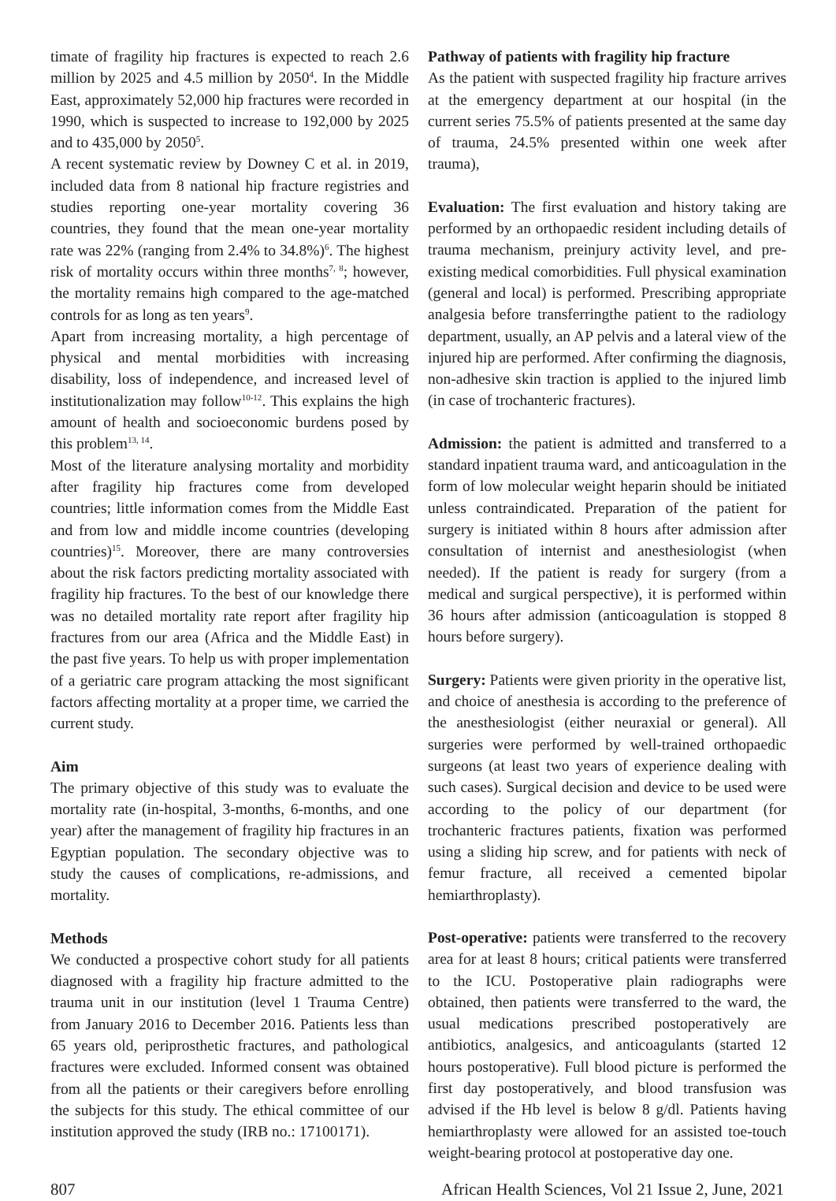timate of fragility hip fractures is expected to reach 2.6 million by 2025 and 4.5 million by 2050<sup>4</sup>. In the Middle East, approximately 52,000 hip fractures were recorded in 1990, which is suspected to increase to 192,000 by 2025 and to 435,000 by 2050<sup>5</sup>.
A recent systematic review by Downey C et al. in 2019, included data from 8 national hip fracture registries and studies reporting one-year mortality covering 36 countries, they found that the mean one-year mortality rate was 22% (ranging from 2.4% to 34.8%)<sup>6</sup>. The highest risk of mortality occurs within three months<sup>7, 8</sup>; however, the mortality remains high compared to the age-matched controls for as long as ten years<sup>9</sup>.
Apart from increasing mortality, a high percentage of physical and mental morbidities with increasing disability, loss of independence, and increased level of institutionalization may follow<sup>10-12</sup>. This explains the high amount of health and socioeconomic burdens posed by this problem<sup>13, 14</sup>.
Most of the literature analysing mortality and morbidity after fragility hip fractures come from developed countries; little information comes from the Middle East and from low and middle income countries (developing countries)<sup>15</sup>. Moreover, there are many controversies about the risk factors predicting mortality associated with fragility hip fractures. To the best of our knowledge there was no detailed mortality rate report after fragility hip fractures from our area (Africa and the Middle East) in the past five years. To help us with proper implementation of a geriatric care program attacking the most significant factors affecting mortality at a proper time, we carried the current study.
Aim
The primary objective of this study was to evaluate the mortality rate (in-hospital, 3-months, 6-months, and one year) after the management of fragility hip fractures in an Egyptian population. The secondary objective was to study the causes of complications, re-admissions, and mortality.
Methods
We conducted a prospective cohort study for all patients diagnosed with a fragility hip fracture admitted to the trauma unit in our institution (level 1 Trauma Centre) from January 2016 to December 2016. Patients less than 65 years old, periprosthetic fractures, and pathological fractures were excluded. Informed consent was obtained from all the patients or their caregivers before enrolling the subjects for this study. The ethical committee of our institution approved the study (IRB no.: 17100171).
Pathway of patients with fragility hip fracture
As the patient with suspected fragility hip fracture arrives at the emergency department at our hospital (in the current series 75.5% of patients presented at the same day of trauma, 24.5% presented within one week after trauma),
Evaluation: The first evaluation and history taking are performed by an orthopaedic resident including details of trauma mechanism, preinjury activity level, and pre-existing medical comorbidities. Full physical examination (general and local) is performed. Prescribing appropriate analgesia before transferringthe patient to the radiology department, usually, an AP pelvis and a lateral view of the injured hip are performed. After confirming the diagnosis, non-adhesive skin traction is applied to the injured limb (in case of trochanteric fractures).
Admission: the patient is admitted and transferred to a standard inpatient trauma ward, and anticoagulation in the form of low molecular weight heparin should be initiated unless contraindicated. Preparation of the patient for surgery is initiated within 8 hours after admission after consultation of internist and anesthesiologist (when needed). If the patient is ready for surgery (from a medical and surgical perspective), it is performed within 36 hours after admission (anticoagulation is stopped 8 hours before surgery).
Surgery: Patients were given priority in the operative list, and choice of anesthesia is according to the preference of the anesthesiologist (either neuraxial or general). All surgeries were performed by well-trained orthopaedic surgeons (at least two years of experience dealing with such cases). Surgical decision and device to be used were according to the policy of our department (for trochanteric fractures patients, fixation was performed using a sliding hip screw, and for patients with neck of femur fracture, all received a cemented bipolar hemiarthroplasty).
Post-operative: patients were transferred to the recovery area for at least 8 hours; critical patients were transferred to the ICU. Postoperative plain radiographs were obtained, then patients were transferred to the ward, the usual medications prescribed postoperatively are antibiotics, analgesics, and anticoagulants (started 12 hours postoperative). Full blood picture is performed the first day postoperatively, and blood transfusion was advised if the Hb level is below 8 g/dl. Patients having hemiarthroplasty were allowed for an assisted toe-touch weight-bearing protocol at postoperative day one.
807 African Health Sciences, Vol 21 Issue 2, June, 2021